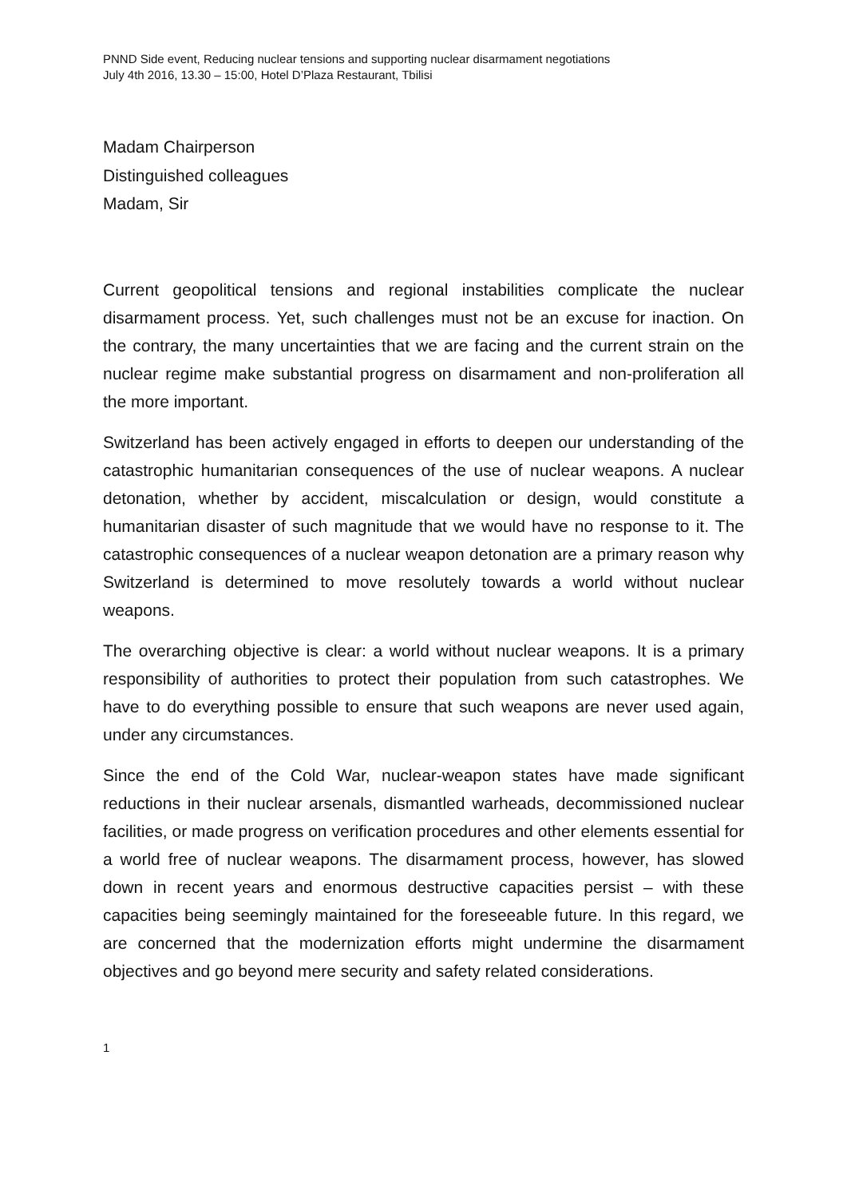PNND Side event, Reducing nuclear tensions and supporting nuclear disarmament negotiations
July 4th 2016, 13.30 – 15:00, Hotel D’Plaza Restaurant, Tbilisi
Madam Chairperson
Distinguished colleagues
Madam, Sir
Current geopolitical tensions and regional instabilities complicate the nuclear disarmament process. Yet, such challenges must not be an excuse for inaction. On the contrary, the many uncertainties that we are facing and the current strain on the nuclear regime make substantial progress on disarmament and non-proliferation all the more important.
Switzerland has been actively engaged in efforts to deepen our understanding of the catastrophic humanitarian consequences of the use of nuclear weapons. A nuclear detonation, whether by accident, miscalculation or design, would constitute a humanitarian disaster of such magnitude that we would have no response to it. The catastrophic consequences of a nuclear weapon detonation are a primary reason why Switzerland is determined to move resolutely towards a world without nuclear weapons.
The overarching objective is clear: a world without nuclear weapons. It is a primary responsibility of authorities to protect their population from such catastrophes. We have to do everything possible to ensure that such weapons are never used again, under any circumstances.
Since the end of the Cold War, nuclear-weapon states have made significant reductions in their nuclear arsenals, dismantled warheads, decommissioned nuclear facilities, or made progress on verification procedures and other elements essential for a world free of nuclear weapons. The disarmament process, however, has slowed down in recent years and enormous destructive capacities persist – with these capacities being seemingly maintained for the foreseeable future. In this regard, we are concerned that the modernization efforts might undermine the disarmament objectives and go beyond mere security and safety related considerations.
1